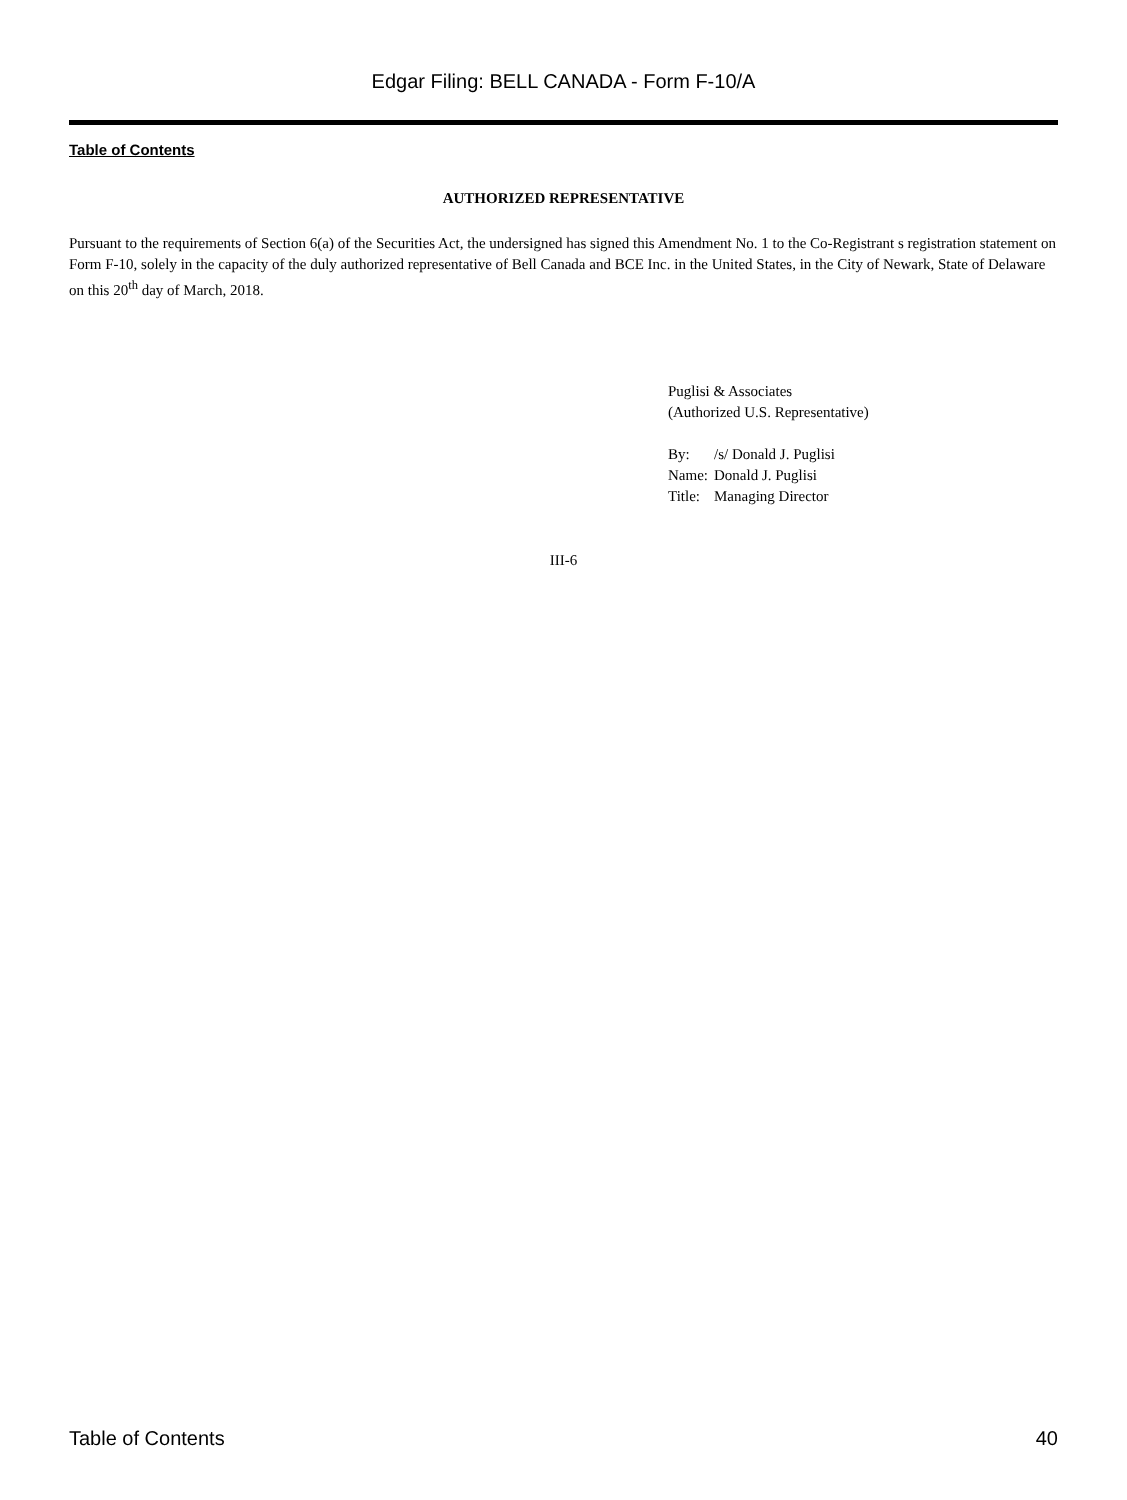Edgar Filing: BELL CANADA - Form F-10/A
Table of Contents
AUTHORIZED REPRESENTATIVE
Pursuant to the requirements of Section 6(a) of the Securities Act, the undersigned has signed this Amendment No. 1 to the Co-Registrant s registration statement on Form F-10, solely in the capacity of the duly authorized representative of Bell Canada and BCE Inc. in the United States, in the City of Newark, State of Delaware on this 20<sup>th</sup> day of March, 2018.
Puglisi & Associates
(Authorized U.S. Representative)
| By: | /s/ Donald J. Puglisi |
| Name: | Donald J. Puglisi |
| Title: | Managing Director |
III-6
Table of Contents 40